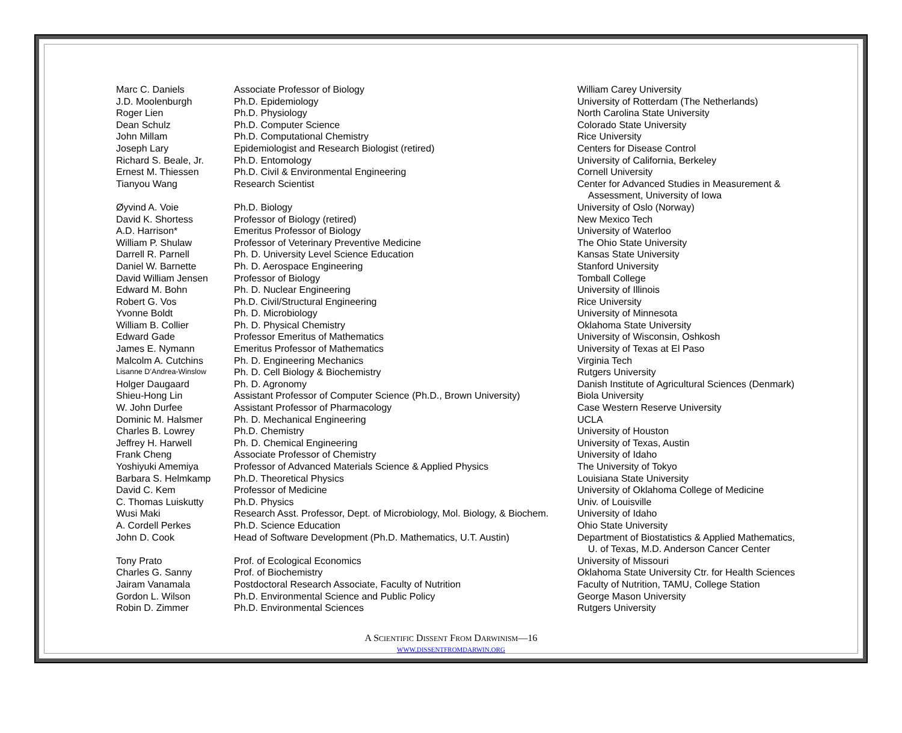| Marc C. Daniels | Associate Professor of Biology | William Carey University |
| J.D. Moolenburgh | Ph.D. Epidemiology | University of Rotterdam (The Netherlands) |
| Roger Lien | Ph.D. Physiology | North Carolina State University |
| Dean Schulz | Ph.D. Computer Science | Colorado State University |
| John Millam | Ph.D. Computational Chemistry | Rice University |
| Joseph Lary | Epidemiologist and Research Biologist (retired) | Centers for Disease Control |
| Richard S. Beale, Jr. | Ph.D. Entomology | University of California, Berkeley |
| Ernest M. Thiessen | Ph.D. Civil & Environmental Engineering | Cornell University |
| Tianyou Wang | Research Scientist | Center for Advanced Studies in Measurement & Assessment, University of Iowa |
| Øyvind A. Voie | Ph.D. Biology | University of Oslo (Norway) |
| David K. Shortess | Professor of Biology (retired) | New Mexico Tech |
| A.D. Harrison* | Emeritus Professor of Biology | University of Waterloo |
| William P. Shulaw | Professor of Veterinary Preventive Medicine | The Ohio State University |
| Darrell R. Parnell | Ph. D. University Level Science Education | Kansas State University |
| Daniel W. Barnette | Ph. D. Aerospace Engineering | Stanford University |
| David William Jensen | Professor of Biology | Tomball College |
| Edward M. Bohn | Ph. D. Nuclear Engineering | University of Illinois |
| Robert G. Vos | Ph.D. Civil/Structural Engineering | Rice University |
| Yvonne Boldt | Ph. D. Microbiology | University of Minnesota |
| William B. Collier | Ph. D. Physical Chemistry | Oklahoma State University |
| Edward Gade | Professor Emeritus of Mathematics | University of Wisconsin, Oshkosh |
| James E. Nymann | Emeritus Professor of Mathematics | University of Texas at El Paso |
| Malcolm A. Cutchins | Ph. D. Engineering Mechanics | Virginia Tech |
| Lisanne D’Andrea-Winslow | Ph. D. Cell Biology & Biochemistry | Rutgers University |
| Holger Daugaard | Ph. D. Agronomy | Danish Institute of Agricultural Sciences (Denmark) |
| Shieu-Hong Lin | Assistant Professor of Computer Science (Ph.D., Brown University) | Biola University |
| W. John Durfee | Assistant Professor of Pharmacology | Case Western Reserve University |
| Dominic M. Halsmer | Ph. D. Mechanical Engineering | UCLA |
| Charles B. Lowrey | Ph.D. Chemistry | University of Houston |
| Jeffrey H. Harwell | Ph. D. Chemical Engineering | University of Texas, Austin |
| Frank Cheng | Associate Professor of Chemistry | University of Idaho |
| Yoshiyuki Amemiya | Professor of Advanced Materials Science & Applied Physics | The University of Tokyo |
| Barbara S. Helmkamp | Ph.D. Theoretical Physics | Louisiana State University |
| David C. Kem | Professor of Medicine | University of Oklahoma College of Medicine |
| C. Thomas Luiskutty | Ph.D. Physics | Univ. of Louisville |
| Wusi Maki | Research Asst. Professor, Dept. of Microbiology, Mol. Biology, & Biochem. | University of Idaho |
| A. Cordell Perkes | Ph.D. Science Education | Ohio State University |
| John D. Cook | Head of Software Development (Ph.D. Mathematics, U.T. Austin) | Department of Biostatistics & Applied Mathematics, U. of Texas, M.D. Anderson Cancer Center |
| Tony Prato | Prof. of Ecological Economics | University of Missouri |
| Charles G. Sanny | Prof. of Biochemistry | Oklahoma State University Ctr. for Health Sciences |
| Jairam Vanamala | Postdoctoral Research Associate, Faculty of Nutrition | Faculty of Nutrition, TAMU, College Station |
| Gordon L. Wilson | Ph.D. Environmental Science and Public Policy | George Mason University |
| Robin D. Zimmer | Ph.D. Environmental Sciences | Rutgers University |
A SCIENTIFIC DISSENT FROM DARWINISM—16
WWW.DISSENTFROMDARWIN.ORG